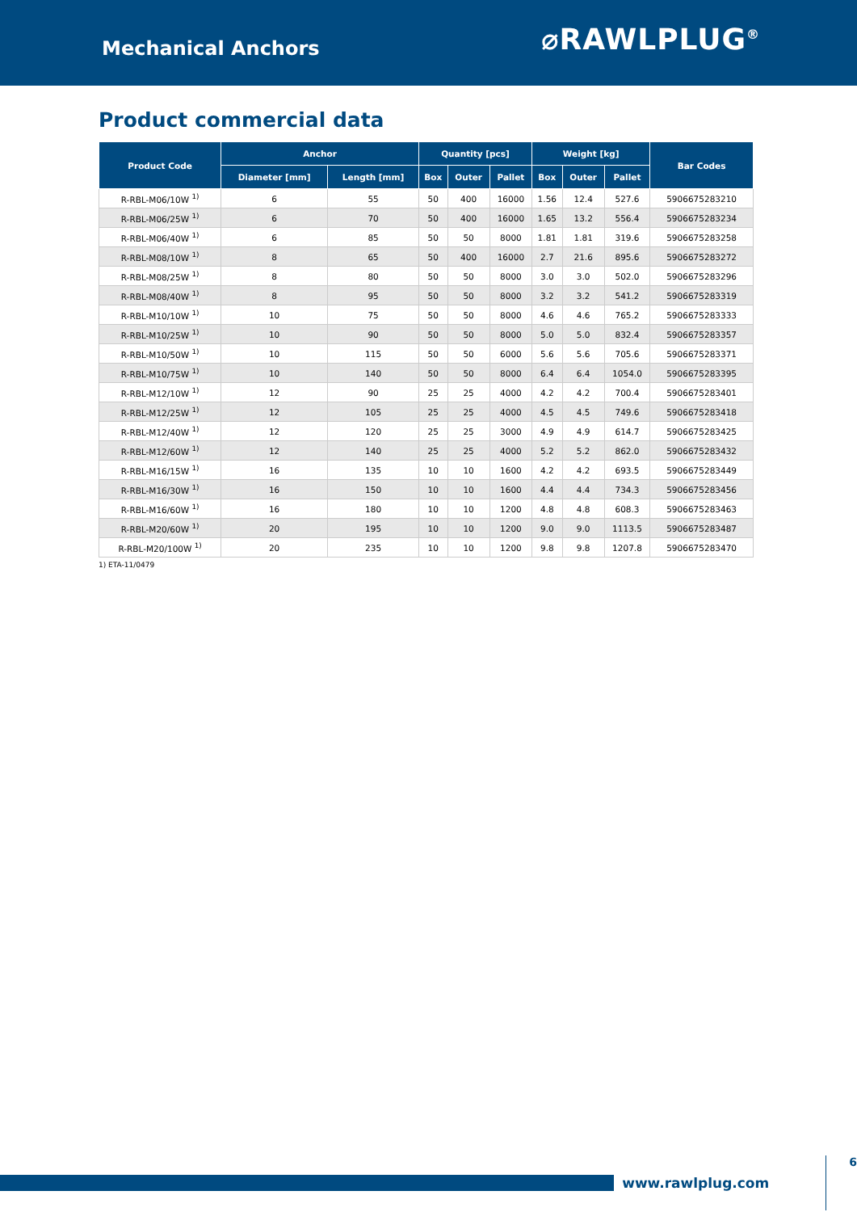Mechanical Anchors
⌀RAWLPLUG<sup>®</sup>
Product commercial data
| Product Code | Anchor | | Quantity [pcs] | | | Weight [kg] | | | Bar Codes |
| --- | --- | --- | --- | --- | --- | --- | --- | --- | --- |
| | Diameter [mm] | Length [mm] | Box | Outer | Pallet | Box | Outer | Pallet | |
| R-RBL-M06/10W <sup>1)</sup> | 6 | 55 | 50 | 400 | 16000 | 1.56 | 12.4 | 527.6 | 5906675283210 |
| R-RBL-M06/25W <sup>1)</sup> | 6 | 70 | 50 | 400 | 16000 | 1.65 | 13.2 | 556.4 | 5906675283234 |
| R-RBL-M06/40W <sup>1)</sup> | 6 | 85 | 50 | 50 | 8000 | 1.81 | 1.81 | 319.6 | 5906675283258 |
| R-RBL-M08/10W <sup>1)</sup> | 8 | 65 | 50 | 400 | 16000 | 2.7 | 21.6 | 895.6 | 5906675283272 |
| R-RBL-M08/25W <sup>1)</sup> | 8 | 80 | 50 | 50 | 8000 | 3.0 | 3.0 | 502.0 | 5906675283296 |
| R-RBL-M08/40W <sup>1)</sup> | 8 | 95 | 50 | 50 | 8000 | 3.2 | 3.2 | 541.2 | 5906675283319 |
| R-RBL-M10/10W <sup>1)</sup> | 10 | 75 | 50 | 50 | 8000 | 4.6 | 4.6 | 765.2 | 5906675283333 |
| R-RBL-M10/25W <sup>1)</sup> | 10 | 90 | 50 | 50 | 8000 | 5.0 | 5.0 | 832.4 | 5906675283357 |
| R-RBL-M10/50W <sup>1)</sup> | 10 | 115 | 50 | 50 | 6000 | 5.6 | 5.6 | 705.6 | 5906675283371 |
| R-RBL-M10/75W <sup>1)</sup> | 10 | 140 | 50 | 50 | 8000 | 6.4 | 6.4 | 1054.0 | 5906675283395 |
| R-RBL-M12/10W <sup>1)</sup> | 12 | 90 | 25 | 25 | 4000 | 4.2 | 4.2 | 700.4 | 5906675283401 |
| R-RBL-M12/25W <sup>1)</sup> | 12 | 105 | 25 | 25 | 4000 | 4.5 | 4.5 | 749.6 | 5906675283418 |
| R-RBL-M12/40W <sup>1)</sup> | 12 | 120 | 25 | 25 | 3000 | 4.9 | 4.9 | 614.7 | 5906675283425 |
| R-RBL-M12/60W <sup>1)</sup> | 12 | 140 | 25 | 25 | 4000 | 5.2 | 5.2 | 862.0 | 5906675283432 |
| R-RBL-M16/15W <sup>1)</sup> | 16 | 135 | 10 | 10 | 1600 | 4.2 | 4.2 | 693.5 | 5906675283449 |
| R-RBL-M16/30W <sup>1)</sup> | 16 | 150 | 10 | 10 | 1600 | 4.4 | 4.4 | 734.3 | 5906675283456 |
| R-RBL-M16/60W <sup>1)</sup> | 16 | 180 | 10 | 10 | 1200 | 4.8 | 4.8 | 608.3 | 5906675283463 |
| R-RBL-M20/60W <sup>1)</sup> | 20 | 195 | 10 | 10 | 1200 | 9.0 | 9.0 | 1113.5 | 5906675283487 |
| R-RBL-M20/100W <sup>1)</sup> | 20 | 235 | 10 | 10 | 1200 | 9.8 | 9.8 | 1207.8 | 5906675283470 |
1) ETA-11/0479
www.rawlplug.com 6